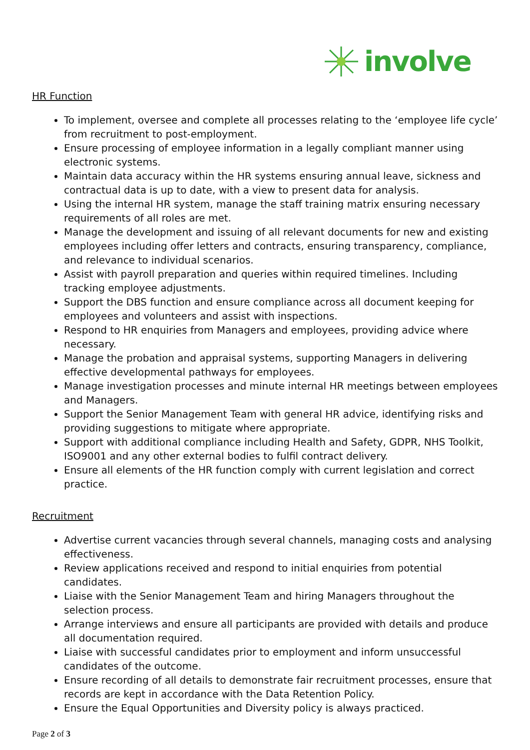involve
HR Function
To implement, oversee and complete all processes relating to the ‘employee life cycle’ from recruitment to post-employment.
Ensure processing of employee information in a legally compliant manner using electronic systems.
Maintain data accuracy within the HR systems ensuring annual leave, sickness and contractual data is up to date, with a view to present data for analysis.
Using the internal HR system, manage the staff training matrix ensuring necessary requirements of all roles are met.
Manage the development and issuing of all relevant documents for new and existing employees including offer letters and contracts, ensuring transparency, compliance, and relevance to individual scenarios.
Assist with payroll preparation and queries within required timelines. Including tracking employee adjustments.
Support the DBS function and ensure compliance across all document keeping for employees and volunteers and assist with inspections.
Respond to HR enquiries from Managers and employees, providing advice where necessary.
Manage the probation and appraisal systems, supporting Managers in delivering effective developmental pathways for employees.
Manage investigation processes and minute internal HR meetings between employees and Managers.
Support the Senior Management Team with general HR advice, identifying risks and providing suggestions to mitigate where appropriate.
Support with additional compliance including Health and Safety, GDPR, NHS Toolkit, ISO9001 and any other external bodies to fulfil contract delivery.
Ensure all elements of the HR function comply with current legislation and correct practice.
Recruitment
Advertise current vacancies through several channels, managing costs and analysing effectiveness.
Review applications received and respond to initial enquiries from potential candidates.
Liaise with the Senior Management Team and hiring Managers throughout the selection process.
Arrange interviews and ensure all participants are provided with details and produce all documentation required.
Liaise with successful candidates prior to employment and inform unsuccessful candidates of the outcome.
Ensure recording of all details to demonstrate fair recruitment processes, ensure that records are kept in accordance with the Data Retention Policy.
Ensure the Equal Opportunities and Diversity policy is always practiced.
Page 2 of 3